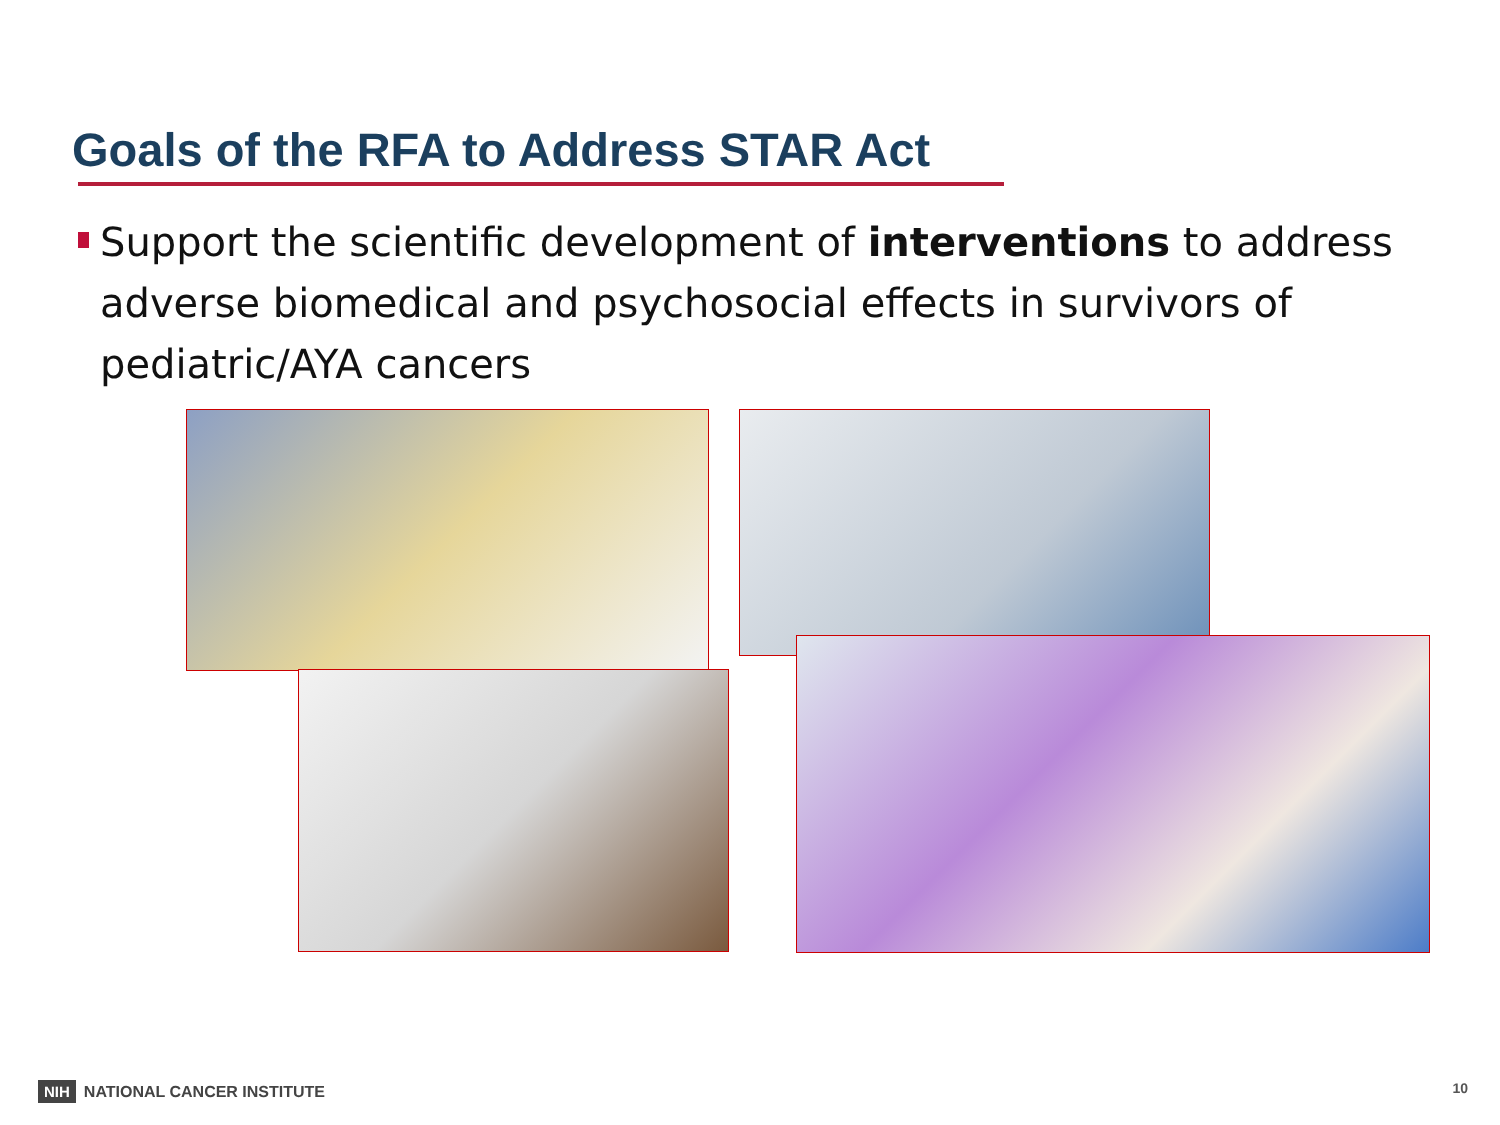Goals of the RFA to Address STAR Act
Support the scientific development of interventions to address adverse biomedical and psychosocial effects in survivors of pediatric/AYA cancers
NIH NATIONAL CANCER INSTITUTE 10